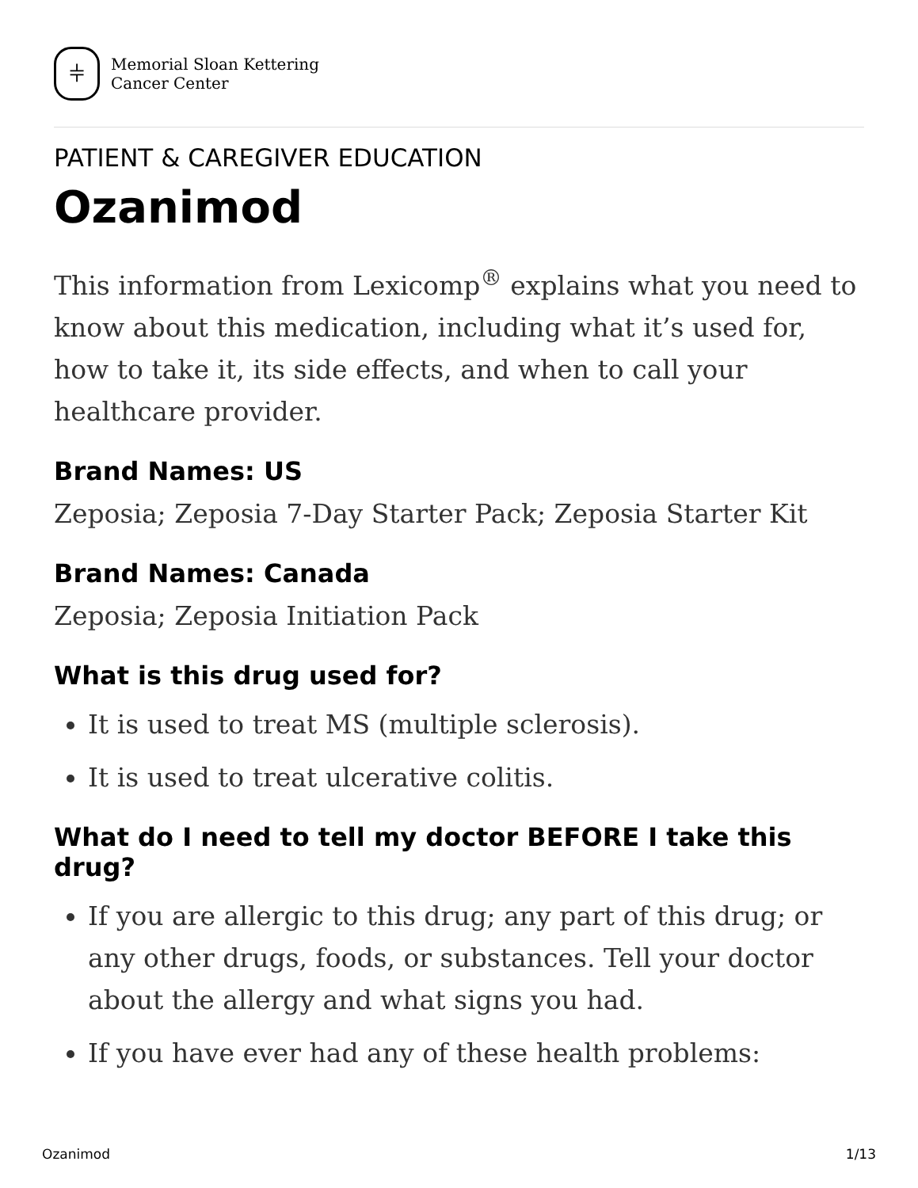⫩
Memorial Sloan Kettering
Cancer Center
PATIENT & CAREGIVER EDUCATION
Ozanimod
This information from Lexicomp<sup>®</sup> explains what you need to know about this medication, including what it’s used for, how to take it, its side effects, and when to call your healthcare provider.
Brand Names: US
Zeposia; Zeposia 7-Day Starter Pack; Zeposia Starter Kit
Brand Names: Canada
Zeposia; Zeposia Initiation Pack
What is this drug used for?
It is used to treat MS (multiple sclerosis).
It is used to treat ulcerative colitis.
What do I need to tell my doctor BEFORE I take this drug?
If you are allergic to this drug; any part of this drug; or any other drugs, foods, or substances. Tell your doctor about the allergy and what signs you had.
If you have ever had any of these health problems:
Ozanimod 1/13